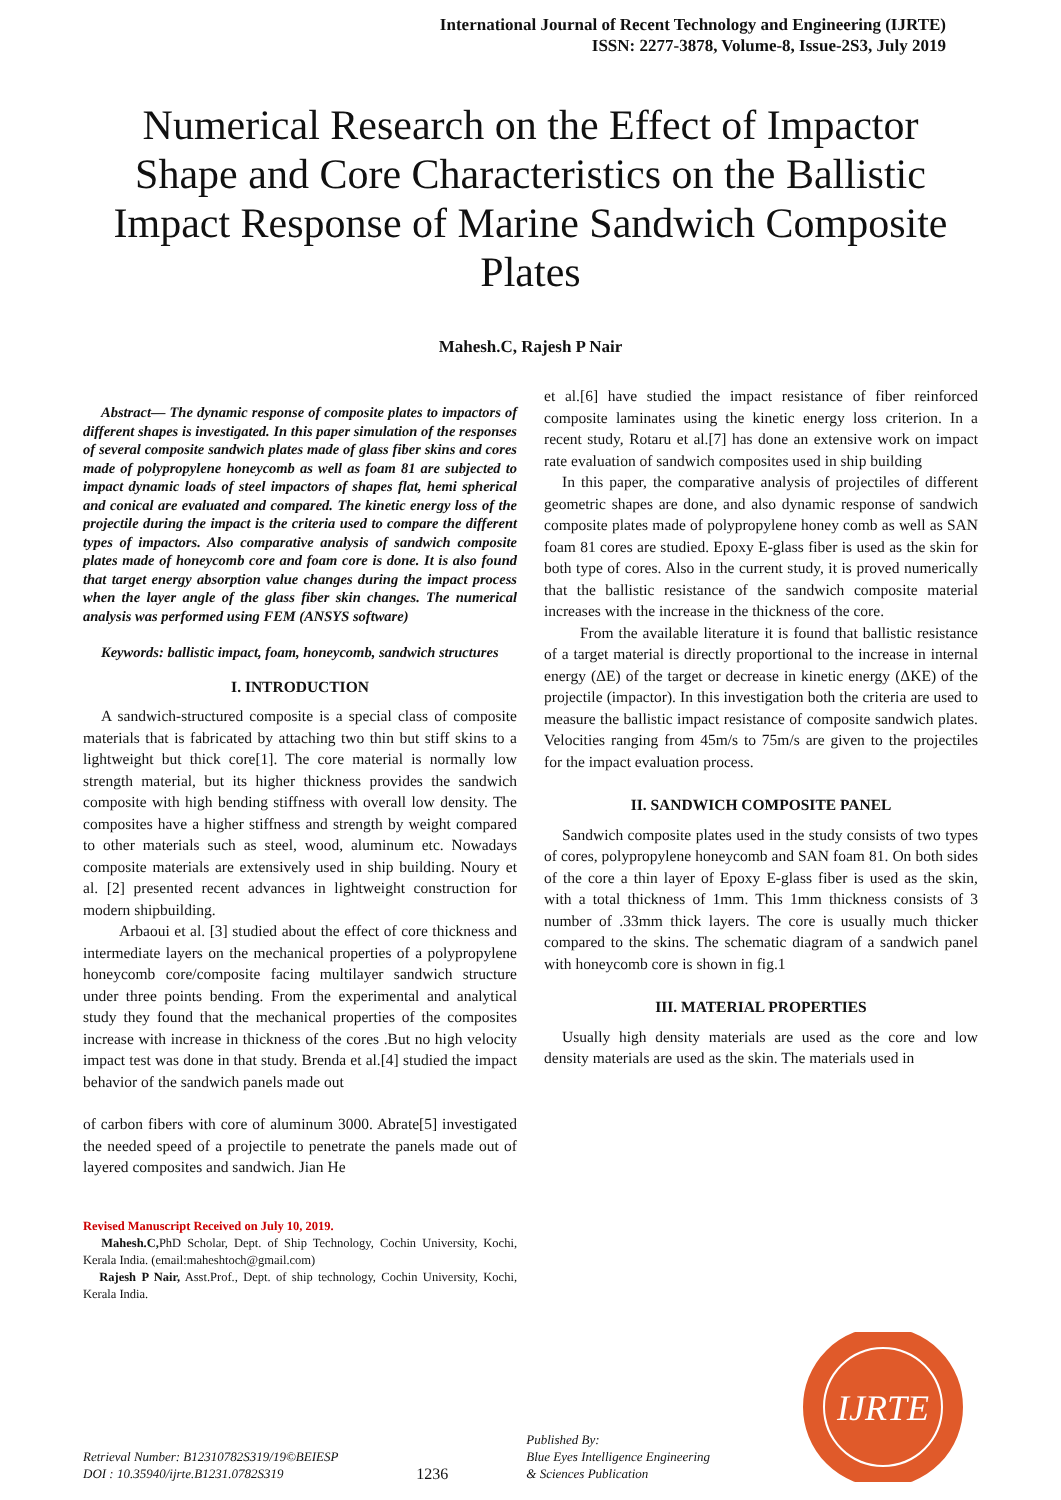International Journal of Recent Technology and Engineering (IJRTE)
ISSN: 2277-3878, Volume-8, Issue-2S3, July 2019
Numerical Research on the Effect of Impactor Shape and Core Characteristics on the Ballistic Impact Response of Marine Sandwich Composite Plates
Mahesh.C, Rajesh P Nair
Abstract— The dynamic response of composite plates to impactors of different shapes is investigated. In this paper simulation of the responses of several composite sandwich plates made of glass fiber skins and cores made of polypropylene honeycomb as well as foam 81 are subjected to impact dynamic loads of steel impactors of shapes flat, hemi spherical and conical are evaluated and compared. The kinetic energy loss of the projectile during the impact is the criteria used to compare the different types of impactors. Also comparative analysis of sandwich composite plates made of honeycomb core and foam core is done. It is also found that target energy absorption value changes during the impact process when the layer angle of the glass fiber skin changes. The numerical analysis was performed using FEM (ANSYS software)
Keywords: ballistic impact, foam, honeycomb, sandwich structures
I. INTRODUCTION
A sandwich-structured composite is a special class of composite materials that is fabricated by attaching two thin but stiff skins to a lightweight but thick core[1]. The core material is normally low strength material, but its higher thickness provides the sandwich composite with high bending stiffness with overall low density. The composites have a higher stiffness and strength by weight compared to other materials such as steel, wood, aluminum etc. Nowadays composite materials are extensively used in ship building. Noury et al. [2] presented recent advances in lightweight construction for modern shipbuilding.
Arbaoui et al. [3] studied about the effect of core thickness and intermediate layers on the mechanical properties of a polypropylene honeycomb core/composite facing multilayer sandwich structure under three points bending. From the experimental and analytical study they found that the mechanical properties of the composites increase with increase in thickness of the cores .But no high velocity impact test was done in that study. Brenda et al.[4] studied the impact behavior of the sandwich panels made out
of carbon fibers with core of aluminum 3000. Abrate[5] investigated the needed speed of a projectile to penetrate the panels made out of layered composites and sandwich. Jian He
Revised Manuscript Received on July 10, 2019.
Mahesh.C, PhD Scholar, Dept. of Ship Technology, Cochin University, Kochi, Kerala India. (email:maheshtoch@gmail.com)
Rajesh P Nair, Asst.Prof., Dept. of ship technology, Cochin University, Kochi, Kerala India.
et al.[6] have studied the impact resistance of fiber reinforced composite laminates using the kinetic energy loss criterion. In a recent study, Rotaru et al.[7] has done an extensive work on impact rate evaluation of sandwich composites used in ship building
In this paper, the comparative analysis of projectiles of different geometric shapes are done, and also dynamic response of sandwich composite plates made of polypropylene honey comb as well as SAN foam 81 cores are studied. Epoxy E-glass fiber is used as the skin for both type of cores. Also in the current study, it is proved numerically that the ballistic resistance of the sandwich composite material increases with the increase in the thickness of the core.
From the available literature it is found that ballistic resistance of a target material is directly proportional to the increase in internal energy (ΔE) of the target or decrease in kinetic energy (ΔKE) of the projectile (impactor). In this investigation both the criteria are used to measure the ballistic impact resistance of composite sandwich plates. Velocities ranging from 45m/s to 75m/s are given to the projectiles for the impact evaluation process.
II. SANDWICH COMPOSITE PANEL
Sandwich composite plates used in the study consists of two types of cores, polypropylene honeycomb and SAN foam 81. On both sides of the core a thin layer of Epoxy E-glass fiber is used as the skin, with a total thickness of 1mm. This 1mm thickness consists of 3 number of .33mm thick layers. The core is usually much thicker compared to the skins. The schematic diagram of a sandwich panel with honeycomb core is shown in fig.1
III. MATERIAL PROPERTIES
Usually high density materials are used as the core and low density materials are used as the skin. The materials used in
Retrieval Number: B12310782S319/19©BEIESP
DOI : 10.35940/ijrte.B1231.0782S319
1236
Published By:
Blue Eyes Intelligence Engineering
& Sciences Publication
IJRTE